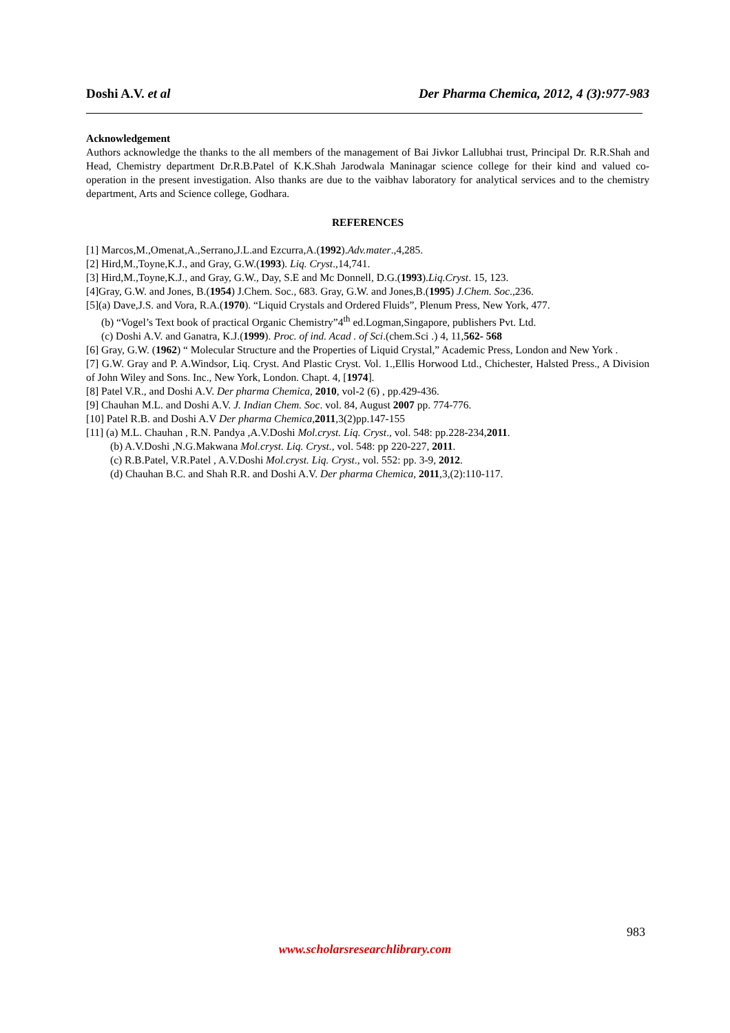Doshi A.V. et al Der Pharma Chemica, 2012, 4 (3):977-983
Acknowledgement
Authors acknowledge the thanks to the all members of the management of Bai Jivkor Lallubhai trust, Principal Dr. R.R.Shah and Head, Chemistry department Dr.R.B.Patel of K.K.Shah Jarodwala Maninagar science college for their kind and valued co-operation in the present investigation. Also thanks are due to the vaibhav laboratory for analytical services and to the chemistry department, Arts and Science college, Godhara.
REFERENCES
[1] Marcos,M.,Omenat,A.,Serrano,J.L.and Ezcurra,A.(1992).Adv.mater.,4,285.
[2] Hird,M.,Toyne,K.J., and Gray, G.W.(1993). Liq. Cryst.,14,741.
[3] Hird,M.,Toyne,K.J., and Gray, G.W., Day, S.E and Mc Donnell, D.G.(1993).Liq.Cryst. 15, 123.
[4]Gray, G.W. and Jones, B.(1954) J.Chem. Soc., 683. Gray, G.W. and Jones,B.(1995) J.Chem. Soc.,236.
[5](a) Dave,J.S. and Vora, R.A.(1970). “Liquid Crystals and Ordered Fluids”, Plenum Press, New York, 477.
(b) “Vogel’s Text book of practical Organic Chemistry”4<sup>th</sup> ed.Logman,Singapore, publishers Pvt. Ltd.
(c) Doshi A.V. and Ganatra, K.J.(1999). Proc. of ind. Acad . of Sci.(chem.Sci .) 4, 11,562- 568
[6] Gray, G.W. (1962) “ Molecular Structure and the Properties of Liquid Crystal,” Academic Press, London and New York .
[7] G.W. Gray and P. A.Windsor, Liq. Cryst. And Plastic Cryst. Vol. 1.,Ellis Horwood Ltd., Chichester, Halsted Press., A Division of John Wiley and Sons. Inc., New York, London. Chapt. 4, [1974].
[8] Patel V.R., and Doshi A.V. Der pharma Chemica, 2010, vol-2 (6) , pp.429-436.
[9] Chauhan M.L. and Doshi A.V. J. Indian Chem. Soc. vol. 84, August 2007 pp. 774-776.
[10] Patel R.B. and Doshi A.V Der pharma Chemica,2011,3(2)pp.147-155
[11] (a) M.L. Chauhan , R.N. Pandya ,A.V.Doshi Mol.cryst. Liq. Cryst., vol. 548: pp.228-234,2011.
(b) A.V.Doshi ,N.G.Makwana Mol.cryst. Liq. Cryst., vol. 548: pp 220-227, 2011.
(c) R.B.Patel, V.R.Patel , A.V.Doshi Mol.cryst. Liq. Cryst., vol. 552: pp. 3-9, 2012.
(d) Chauhan B.C. and Shah R.R. and Doshi A.V. Der pharma Chemica, 2011,3,(2):110-117.
983
www.scholarsresearchlibrary.com